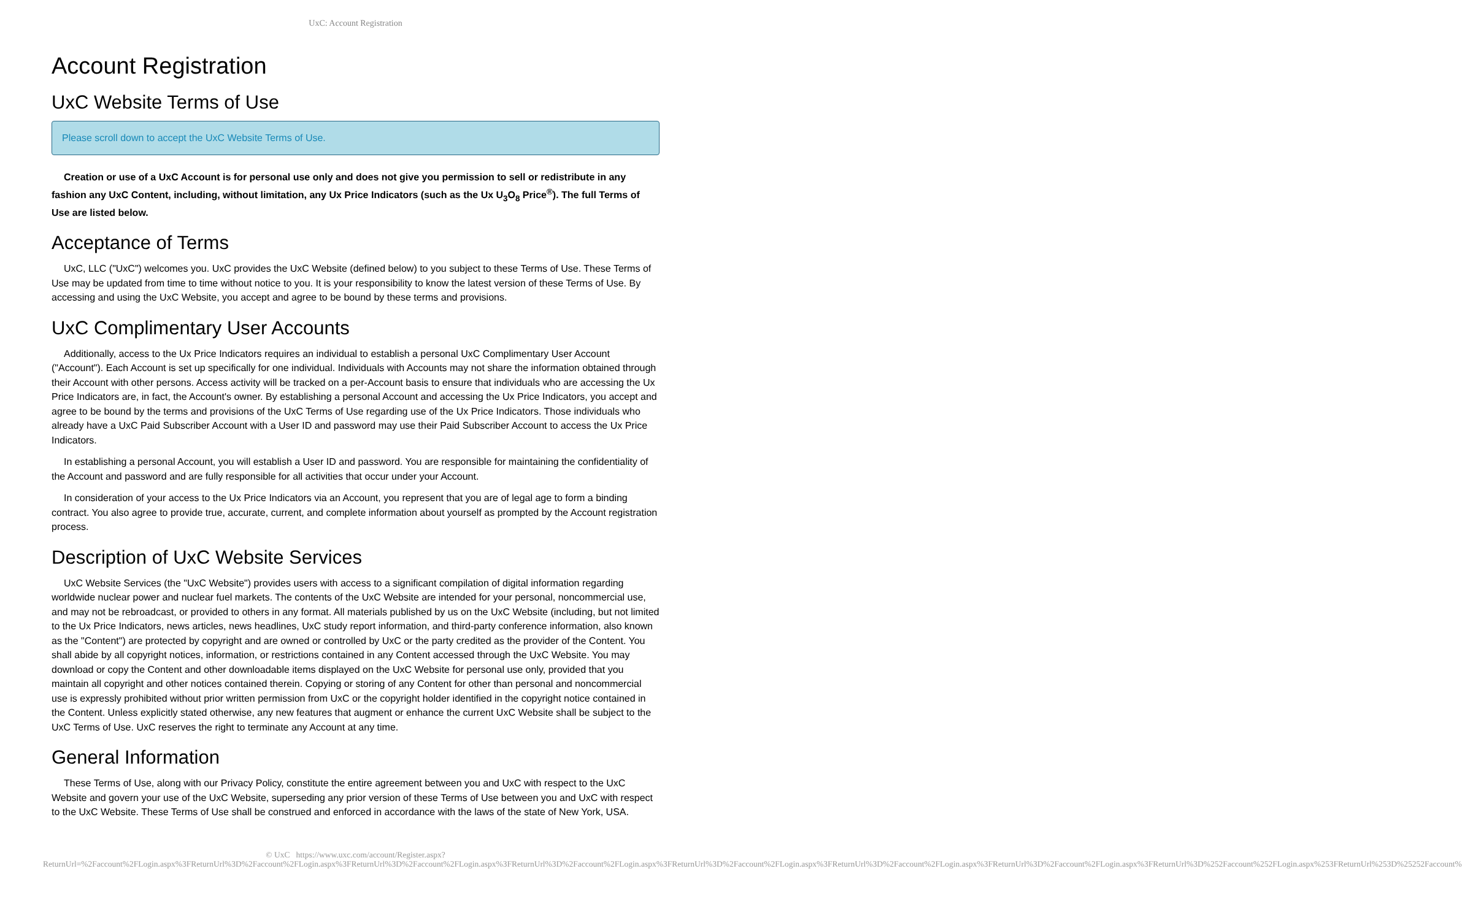UxC: Account Registration
Account Registration
UxC Website Terms of Use
Please scroll down to accept the UxC Website Terms of Use.
Creation or use of a UxC Account is for personal use only and does not give you permission to sell or redistribute in any fashion any UxC Content, including, without limitation, any Ux Price Indicators (such as the Ux U<sub>3</sub>O<sub>8</sub> Price<sup>®</sup>). The full Terms of Use are listed below.
Acceptance of Terms
UxC, LLC ("UxC") welcomes you. UxC provides the UxC Website (defined below) to you subject to these Terms of Use. These Terms of Use may be updated from time to time without notice to you. It is your responsibility to know the latest version of these Terms of Use. By accessing and using the UxC Website, you accept and agree to be bound by these terms and provisions.
UxC Complimentary User Accounts
Additionally, access to the Ux Price Indicators requires an individual to establish a personal UxC Complimentary User Account ("Account"). Each Account is set up specifically for one individual. Individuals with Accounts may not share the information obtained through their Account with other persons. Access activity will be tracked on a per-Account basis to ensure that individuals who are accessing the Ux Price Indicators are, in fact, the Account's owner. By establishing a personal Account and accessing the Ux Price Indicators, you accept and agree to be bound by the terms and provisions of the UxC Terms of Use regarding use of the Ux Price Indicators. Those individuals who already have a UxC Paid Subscriber Account with a User ID and password may use their Paid Subscriber Account to access the Ux Price Indicators.
In establishing a personal Account, you will establish a User ID and password. You are responsible for maintaining the confidentiality of the Account and password and are fully responsible for all activities that occur under your Account.
In consideration of your access to the Ux Price Indicators via an Account, you represent that you are of legal age to form a binding contract. You also agree to provide true, accurate, current, and complete information about yourself as prompted by the Account registration process.
Description of UxC Website Services
UxC Website Services (the "UxC Website") provides users with access to a significant compilation of digital information regarding worldwide nuclear power and nuclear fuel markets. The contents of the UxC Website are intended for your personal, noncommercial use, and may not be rebroadcast, or provided to others in any format. All materials published by us on the UxC Website (including, but not limited to the Ux Price Indicators, news articles, news headlines, UxC study report information, and third-party conference information, also known as the "Content") are protected by copyright and are owned or controlled by UxC or the party credited as the provider of the Content. You shall abide by all copyright notices, information, or restrictions contained in any Content accessed through the UxC Website. You may download or copy the Content and other downloadable items displayed on the UxC Website for personal use only, provided that you maintain all copyright and other notices contained therein. Copying or storing of any Content for other than personal and noncommercial use is expressly prohibited without prior written permission from UxC or the copyright holder identified in the copyright notice contained in the Content. Unless explicitly stated otherwise, any new features that augment or enhance the current UxC Website shall be subject to the UxC Terms of Use. UxC reserves the right to terminate any Account at any time.
General Information
These Terms of Use, along with our Privacy Policy, constitute the entire agreement between you and UxC with respect to the UxC Website and govern your use of the UxC Website, superseding any prior version of these Terms of Use between you and UxC with respect to the UxC Website. These Terms of Use shall be construed and enforced in accordance with the laws of the state of New York, USA.
© UxC https://www.uxc.com/account/Register.aspx?ReturnUrl=%2Faccount%2FLogin.aspx%3FReturnUrl%3D%2Faccount%2FLogin.aspx%3FReturnUrl%3D%2Faccount%2FLogin.aspx%3FReturnUrl%3D%2Faccount%2FLogin.aspx%3FReturnUrl%3D%2Faccount%2FLogin.aspx%3FReturnUrl%3D%2Faccount%2FLogin.aspx%3FReturnUrl%3D%2Faccount%2FLogin.aspx%3FReturnUrl%3D%252Faccount%252FLogin.aspx%253FReturnUrl%253D%25252Faccount%